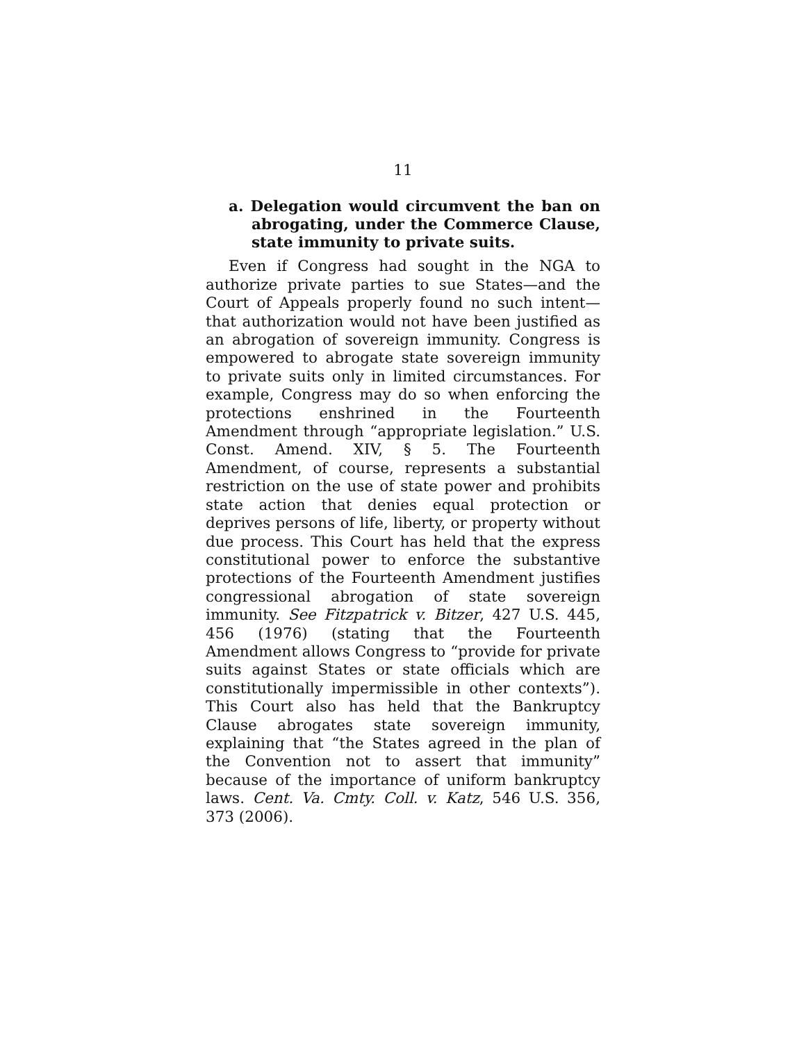11
a. Delegation would circumvent the ban on abrogating, under the Commerce Clause, state immunity to private suits.
Even if Congress had sought in the NGA to authorize private parties to sue States—and the Court of Appeals properly found no such intent—that authorization would not have been justified as an abrogation of sovereign immunity. Congress is empowered to abrogate state sovereign immunity to private suits only in limited circumstances. For example, Congress may do so when enforcing the protections enshrined in the Fourteenth Amendment through “appropriate legislation.” U.S. Const. Amend. XIV, § 5. The Fourteenth Amendment, of course, represents a substantial restriction on the use of state power and prohibits state action that denies equal protection or deprives persons of life, liberty, or property without due process. This Court has held that the express constitutional power to enforce the substantive protections of the Fourteenth Amendment justifies congressional abrogation of state sovereign immunity. See Fitzpatrick v. Bitzer, 427 U.S. 445, 456 (1976) (stating that the Fourteenth Amendment allows Congress to “provide for private suits against States or state officials which are constitutionally impermissible in other contexts”). This Court also has held that the Bankruptcy Clause abrogates state sovereign immunity, explaining that “the States agreed in the plan of the Convention not to assert that immunity” because of the importance of uniform bankruptcy laws. Cent. Va. Cmty. Coll. v. Katz, 546 U.S. 356, 373 (2006).